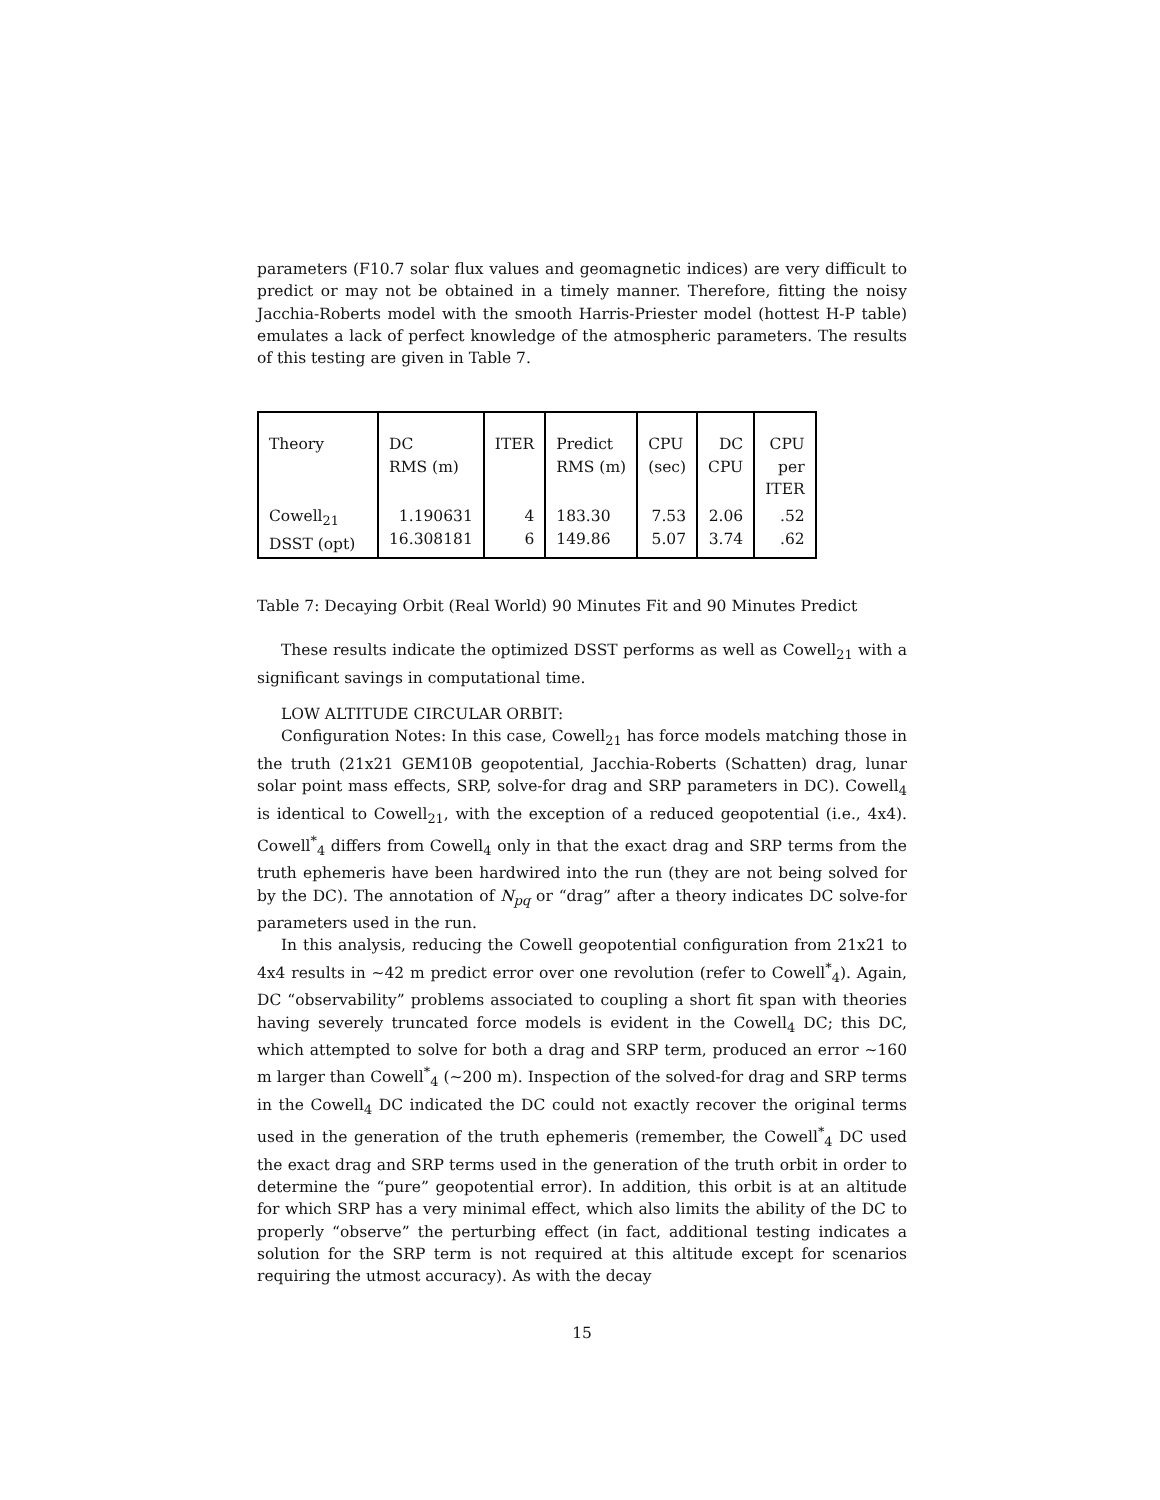parameters (F10.7 solar flux values and geomagnetic indices) are very difficult to predict or may not be obtained in a timely manner. Therefore, fitting the noisy Jacchia-Roberts model with the smooth Harris-Priester model (hottest H-P table) emulates a lack of perfect knowledge of the atmospheric parameters. The results of this testing are given in Table 7.
| Theory | DC RMS (m) | ITER | Predict RMS (m) | CPU (sec) | DC CPU | CPU per ITER |
| --- | --- | --- | --- | --- | --- | --- |
| Cowell<sub>21</sub> DSST (opt) | 1.190631 16.308181 | 4 6 | 183.30 149.86 | 7.53 5.07 | 2.06 3.74 | .52 .62 |
Table 7: Decaying Orbit (Real World) 90 Minutes Fit and 90 Minutes Predict
These results indicate the optimized DSST performs as well as Cowell<sub>21</sub> with a significant savings in computational time.
LOW ALTITUDE CIRCULAR ORBIT:
Configuration Notes: In this case, Cowell<sub>21</sub> has force models matching those in the truth (21x21 GEM10B geopotential, Jacchia-Roberts (Schatten) drag, lunar solar point mass effects, SRP, solve-for drag and SRP parameters in DC). Cowell<sub>4</sub> is identical to Cowell<sub>21</sub>, with the exception of a reduced geopotential (i.e., 4x4). Cowell<sup>*</sup><sub>4</sub> differs from Cowell<sub>4</sub> only in that the exact drag and SRP terms from the truth ephemeris have been hardwired into the run (they are not being solved for by the DC). The annotation of N<sub>pq</sub> or “drag” after a theory indicates DC solve-for parameters used in the run.
In this analysis, reducing the Cowell geopotential configuration from 21x21 to 4x4 results in ∼42 m predict error over one revolution (refer to Cowell<sup>*</sup><sub>4</sub>). Again, DC “observability” problems associated to coupling a short fit span with theories having severely truncated force models is evident in the Cowell<sub>4</sub> DC; this DC, which attempted to solve for both a drag and SRP term, produced an error ∼160 m larger than Cowell<sup>*</sup><sub>4</sub> (∼200 m). Inspection of the solved-for drag and SRP terms in the Cowell<sub>4</sub> DC indicated the DC could not exactly recover the original terms used in the generation of the truth ephemeris (remember, the Cowell<sup>*</sup><sub>4</sub> DC used the exact drag and SRP terms used in the generation of the truth orbit in order to determine the “pure” geopotential error). In addition, this orbit is at an altitude for which SRP has a very minimal effect, which also limits the ability of the DC to properly “observe” the perturbing effect (in fact, additional testing indicates a solution for the SRP term is not required at this altitude except for scenarios requiring the utmost accuracy). As with the decay
15